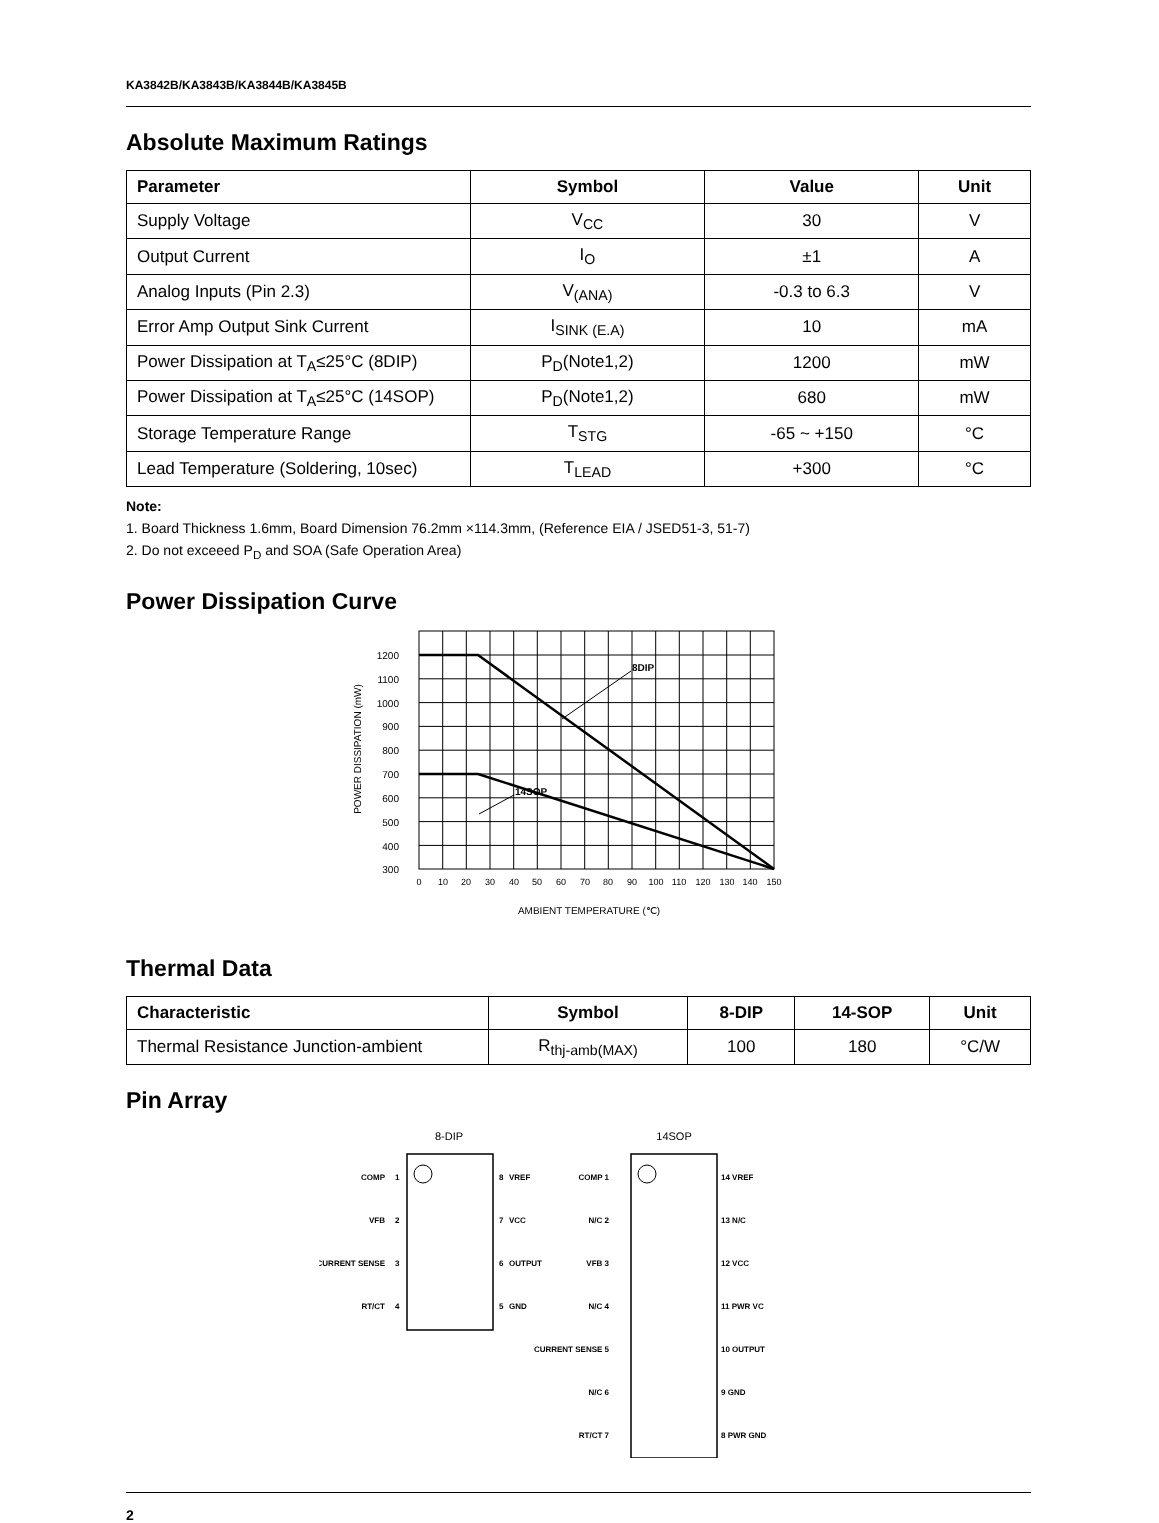KA3842B/KA3843B/KA3844B/KA3845B
Absolute Maximum Ratings
| Parameter | Symbol | Value | Unit |
| --- | --- | --- | --- |
| Supply Voltage | V<sub>CC</sub> | 30 | V |
| Output Current | I<sub>O</sub> | ±1 | A |
| Analog Inputs (Pin 2.3) | V<sub>(ANA)</sub> | -0.3 to 6.3 | V |
| Error Amp Output Sink Current | I<sub>SINK (E.A)</sub> | 10 | mA |
| Power Dissipation at T<sub>A</sub>≤25°C (8DIP) | P<sub>D</sub>(Note1,2) | 1200 | mW |
| Power Dissipation at T<sub>A</sub>≤25°C (14SOP) | P<sub>D</sub>(Note1,2) | 680 | mW |
| Storage Temperature Range | T<sub>STG</sub> | -65 ~ +150 | °C |
| Lead Temperature (Soldering, 10sec) | T<sub>LEAD</sub> | +300 | °C |
Note:
1. Board Thickness 1.6mm, Board Dimension 76.2mm ×114.3mm, (Reference EIA / JSED51-3, 51-7)
2. Do not exceeed P<sub>D</sub> and SOA (Safe Operation Area)
Power Dissipation Curve
8DIP
14SOP
1200
1100
1000
900
800
700
600
500
400
300
0
10
20
30
40
50
60
70
80
90
100
110
120
130
140
150
AMBIENT TEMPERATURE (℃)
POWER DISSIPATION (mW)
Thermal Data
| Characteristic | Symbol | 8-DIP | 14-SOP | Unit |
| --- | --- | --- | --- | --- |
| Thermal Resistance Junction-ambient | R<sub>thj-amb(MAX)</sub> | 100 | 180 | °C/W |
Pin Array
8-DIP
COMP
VFB
CURRENT SENSE
RT/CT
1
2
3
4
8
VREF
7
VCC
6
OUTPUT
5
GND
14SOP
COMP 1
N/C 2
VFB 3
N/C 4
CURRENT SENSE 5
N/C 6
RT/CT 7
14 VREF
13 N/C
12 VCC
11 PWR VC
10 OUTPUT
9 GND
8 PWR GND
2